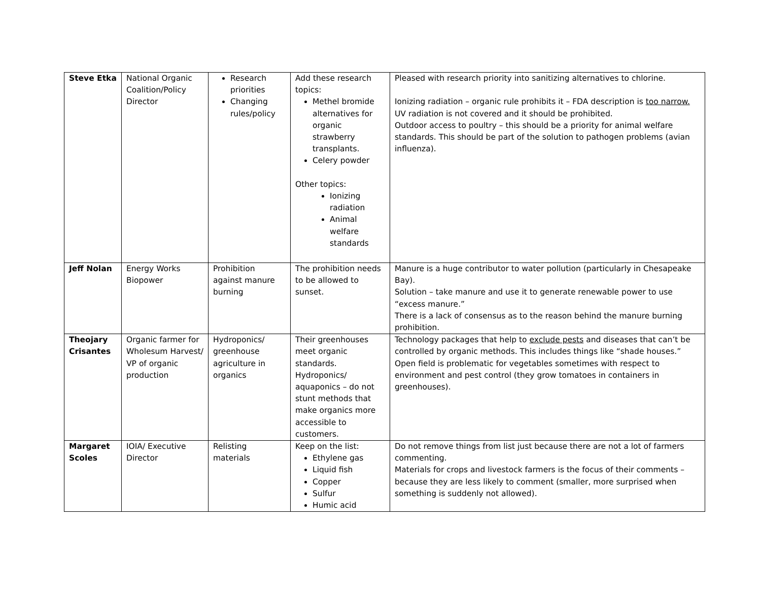| Steve Etka | National Organic Coalition/Policy Director | Research priorities Changing rules/policy | Add these research topics: Methel bromide alternatives for organic strawberry transplants. Celery powder Other topics: Ionizing radiation Animal welfare standards | Pleased with research priority into sanitizing alternatives to chlorine. Ionizing radiation – organic rule prohibits it – FDA description is too narrow. UV radiation is not covered and it should be prohibited. Outdoor access to poultry – this should be a priority for animal welfare standards. This should be part of the solution to pathogen problems (avian influenza). |
| Jeff Nolan | Energy Works Biopower | Prohibition against manure burning | The prohibition needs to be allowed to sunset. | Manure is a huge contributor to water pollution (particularly in Chesapeake Bay). Solution – take manure and use it to generate renewable power to use “excess manure.” There is a lack of consensus as to the reason behind the manure burning prohibition. |
| Theojary Crisantes | Organic farmer for Wholesum Harvest/ VP of organic production | Hydroponics/ greenhouse agriculture in organics | Their greenhouses meet organic standards. Hydroponics/ aquaponics – do not stunt methods that make organics more accessible to customers. | Technology packages that help to exclude pests and diseases that can’t be controlled by organic methods. This includes things like “shade houses.” Open field is problematic for vegetables sometimes with respect to environment and pest control (they grow tomatoes in containers in greenhouses). |
| Margaret Scoles | IOIA/ Executive Director | Relisting materials | Keep on the list: Ethylene gas Liquid fish Copper Sulfur Humic acid | Do not remove things from list just because there are not a lot of farmers commenting. Materials for crops and livestock farmers is the focus of their comments – because they are less likely to comment (smaller, more surprised when something is suddenly not allowed). |